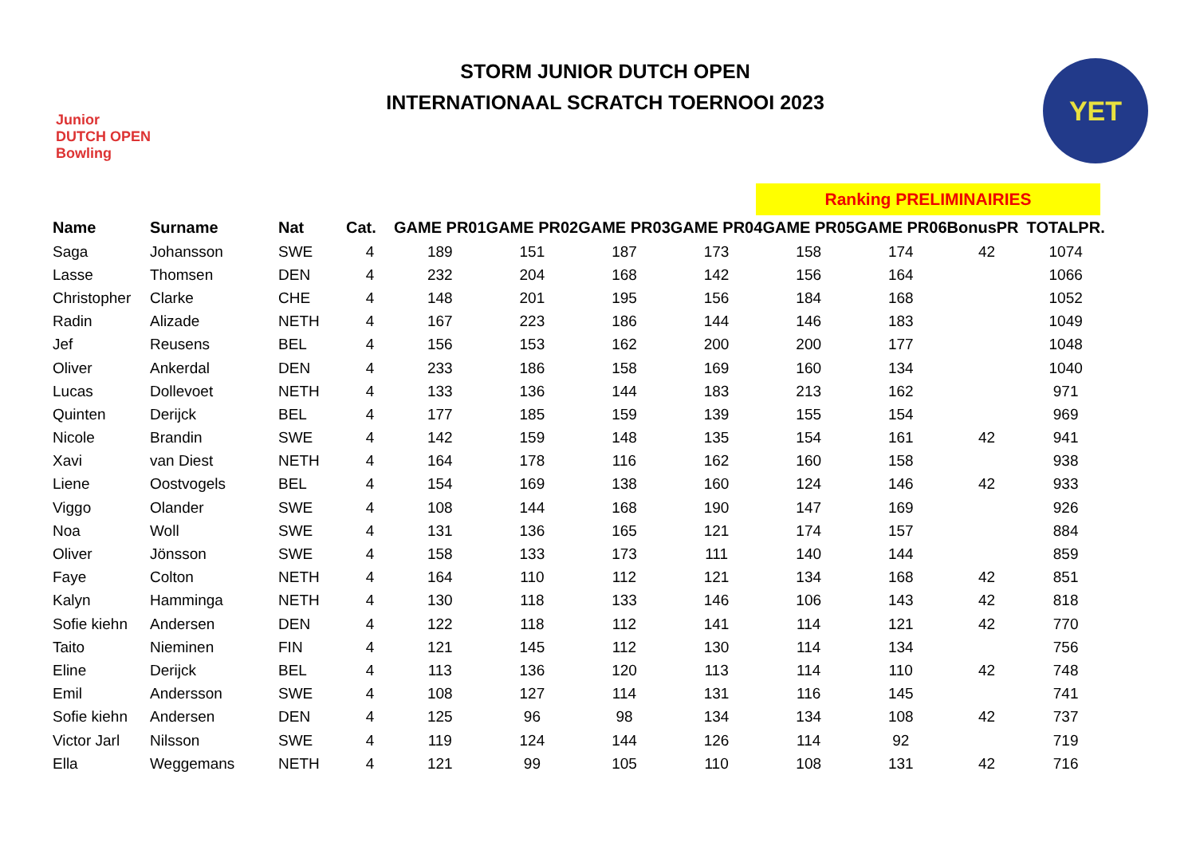Junior
DUTCH OPEN
Bowling
STORM JUNIOR DUTCH OPEN
INTERNATIONAAL SCRATCH TOERNOOI 2023
YET
Ranking PRELIMINAIRIES
| Name | Surname | Nat | Cat. | GAME PR01 | GAME PR02 | GAME PR03 | GAME PR04 | GAME PR05 | GAME PR06 | BonusPR | TOTALPR. |
| --- | --- | --- | --- | --- | --- | --- | --- | --- | --- | --- | --- |
| Saga | Johansson | SWE | 4 | 189 | 151 | 187 | 173 | 158 | 174 | 42 | 1074 |
| Lasse | Thomsen | DEN | 4 | 232 | 204 | 168 | 142 | 156 | 164 | | 1066 |
| Christopher | Clarke | CHE | 4 | 148 | 201 | 195 | 156 | 184 | 168 | | 1052 |
| Radin | Alizade | NETH | 4 | 167 | 223 | 186 | 144 | 146 | 183 | | 1049 |
| Jef | Reusens | BEL | 4 | 156 | 153 | 162 | 200 | 200 | 177 | | 1048 |
| Oliver | Ankerdal | DEN | 4 | 233 | 186 | 158 | 169 | 160 | 134 | | 1040 |
| Lucas | Dollevoet | NETH | 4 | 133 | 136 | 144 | 183 | 213 | 162 | | 971 |
| Quinten | Derijck | BEL | 4 | 177 | 185 | 159 | 139 | 155 | 154 | | 969 |
| Nicole | Brandin | SWE | 4 | 142 | 159 | 148 | 135 | 154 | 161 | 42 | 941 |
| Xavi | van Diest | NETH | 4 | 164 | 178 | 116 | 162 | 160 | 158 | | 938 |
| Liene | Oostvogels | BEL | 4 | 154 | 169 | 138 | 160 | 124 | 146 | 42 | 933 |
| Viggo | Olander | SWE | 4 | 108 | 144 | 168 | 190 | 147 | 169 | | 926 |
| Noa | Woll | SWE | 4 | 131 | 136 | 165 | 121 | 174 | 157 | | 884 |
| Oliver | Jönsson | SWE | 4 | 158 | 133 | 173 | 111 | 140 | 144 | | 859 |
| Faye | Colton | NETH | 4 | 164 | 110 | 112 | 121 | 134 | 168 | 42 | 851 |
| Kalyn | Hamminga | NETH | 4 | 130 | 118 | 133 | 146 | 106 | 143 | 42 | 818 |
| Sofie kiehn | Andersen | DEN | 4 | 122 | 118 | 112 | 141 | 114 | 121 | 42 | 770 |
| Taito | Nieminen | FIN | 4 | 121 | 145 | 112 | 130 | 114 | 134 | | 756 |
| Eline | Derijck | BEL | 4 | 113 | 136 | 120 | 113 | 114 | 110 | 42 | 748 |
| Emil | Andersson | SWE | 4 | 108 | 127 | 114 | 131 | 116 | 145 | | 741 |
| Sofie kiehn | Andersen | DEN | 4 | 125 | 96 | 98 | 134 | 134 | 108 | 42 | 737 |
| Victor Jarl | Nilsson | SWE | 4 | 119 | 124 | 144 | 126 | 114 | 92 | | 719 |
| Ella | Weggemans | NETH | 4 | 121 | 99 | 105 | 110 | 108 | 131 | 42 | 716 |